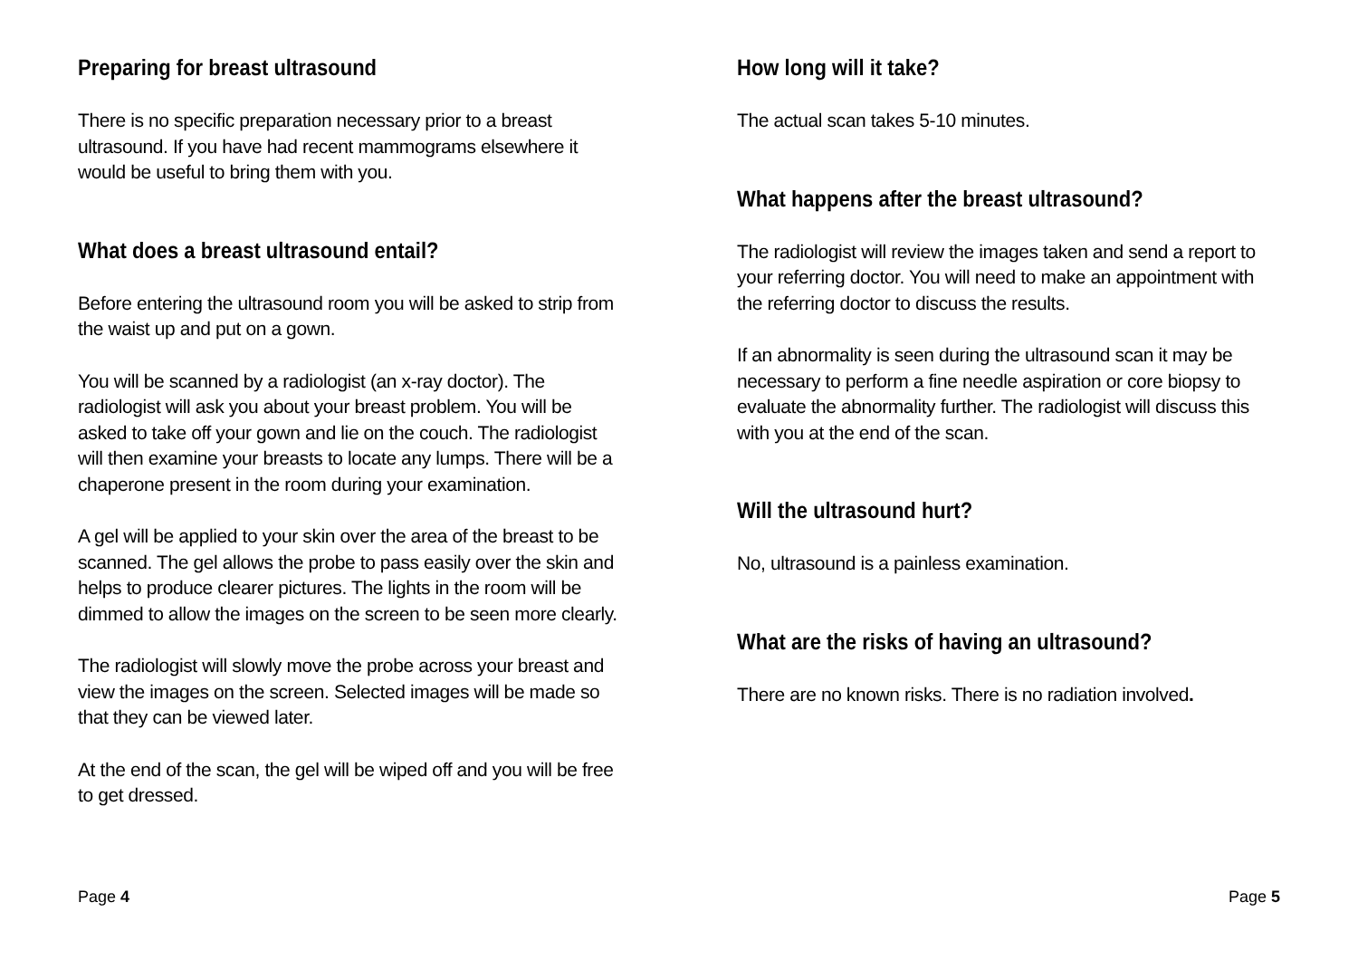Preparing for breast ultrasound
There is no specific preparation necessary prior to a breast ultrasound. If you have had recent mammograms elsewhere it would be useful to bring them with you.
What does a breast ultrasound entail?
Before entering the ultrasound room you will be asked to strip from the waist up and put on a gown.
You will be scanned by a radiologist (an x-ray doctor). The radiologist will ask you about your breast problem. You will be asked to take off your gown and lie on the couch. The radiologist will then examine your breasts to locate any lumps. There will be a chaperone present in the room during your examination.
A gel will be applied to your skin over the area of the breast to be scanned. The gel allows the probe to pass easily over the skin and helps to produce clearer pictures. The lights in the room will be dimmed to allow the images on the screen to be seen more clearly.
The radiologist will slowly move the probe across your breast and view the images on the screen. Selected images will be made so that they can be viewed later.
At the end of the scan, the gel will be wiped off and you will be free to get dressed.
How long will it take?
The actual scan takes 5-10 minutes.
What happens after the breast ultrasound?
The radiologist will review the images taken and send a report to your referring doctor. You will need to make an appointment with the referring doctor to discuss the results.
If an abnormality is seen during the ultrasound scan it may be necessary to perform a fine needle aspiration or core biopsy to evaluate the abnormality further. The radiologist will discuss this with you at the end of the scan.
Will the ultrasound hurt?
No, ultrasound is a painless examination.
What are the risks of having an ultrasound?
There are no known risks. There is no radiation involved.
Page 4 Page 5